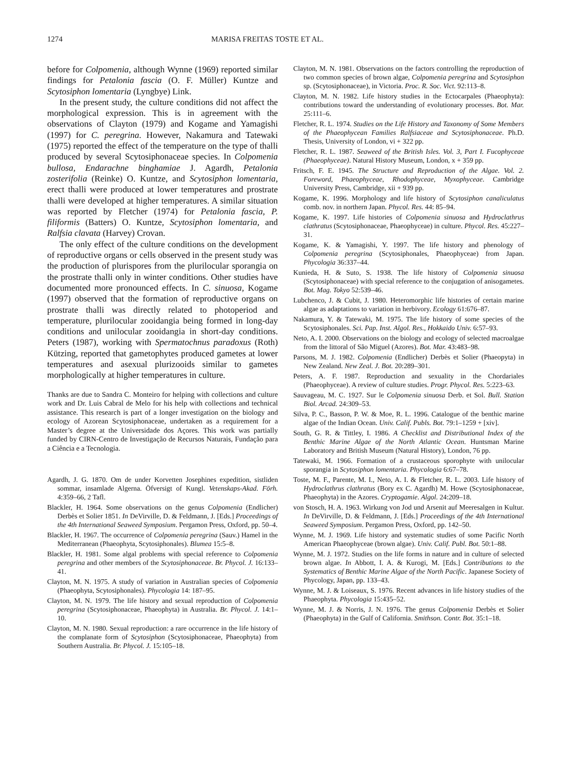1274 MARISA FREITAS TOSTE ET AL.
before for Colpomenia, although Wynne (1969) reported similar findings for Petalonia fascia (O. F. Müller) Kuntze and Scytosiphon lomentaria (Lyngbye) Link.
In the present study, the culture conditions did not affect the morphological expression. This is in agreement with the observations of Clayton (1979) and Kogame and Yamagishi (1997) for C. peregrina. However, Nakamura and Tatewaki (1975) reported the effect of the temperature on the type of thalli produced by several Scytosiphonaceae species. In Colpomenia bullosa, Endarachne binghamiae J. Agardh, Petalonia zosterifolia (Reinke) O. Kuntze, and Scytosiphon lomentaria, erect thalli were produced at lower temperatures and prostrate thalli were developed at higher temperatures. A similar situation was reported by Fletcher (1974) for Petalonia fascia, P. filiformis (Batters) O. Kuntze, Scytosiphon lomentaria, and Ralfsia clavata (Harvey) Crovan.
The only effect of the culture conditions on the development of reproductive organs or cells observed in the present study was the production of plurispores from the plurilocular sporangia on the prostrate thalli only in winter conditions. Other studies have documented more pronounced effects. In C. sinuosa, Kogame (1997) observed that the formation of reproductive organs on prostrate thalli was directly related to photoperiod and temperature, plurilocular zooidangia being formed in long-day conditions and unilocular zooidangia in short-day conditions. Peters (1987), working with Spermatochnus paradoxus (Roth) Kützing, reported that gametophytes produced gametes at lower temperatures and asexual plurizooids similar to gametes morphologically at higher temperatures in culture.
Thanks are due to Sandra C. Monteiro for helping with collections and culture work and Dr. Luis Cabral de Melo for his help with collections and technical assistance. This research is part of a longer investigation on the biology and ecology of Azorean Scytosiphonaceae, undertaken as a requirement for a Master’s degree at the Universidade dos Açores. This work was partially funded by CIRN-Centro de Investigação de Recursos Naturais, Fundação para a Ciência e a Tecnologia.
Agardh, J. G. 1870. Om de under Korvetten Josephines expedition, sistliden sommar, insamlade Algerna. Öfversigt of Kungl. Vetenskaps-Akad. Förh. 4:359–66, 2 Tafl.
Blackler, H. 1964. Some observations on the genus Colpomenia (Endlicher) Derbès et Solier 1851. In DeVirville, D. & Feldmann, J. [Eds.] Proceedings of the 4th International Seaweed Symposium. Pergamon Press, Oxford, pp. 50–4.
Blackler, H. 1967. The occurrence of Colpomenia peregrina (Sauv.) Hamel in the Mediterranean (Phaeophyta, Scytosiphonales). Blumea 15:5–8.
Blackler, H. 1981. Some algal problems with special reference to Colpomenia peregrina and other members of the Scytosiphonaceae. Br. Phycol. J. 16:133–41.
Clayton, M. N. 1975. A study of variation in Australian species of Colpomenia (Phaeophyta, Scytosiphonales). Phycologia 14: 187–95.
Clayton, M. N. 1979. The life history and sexual reproduction of Colpomenia peregrina (Scytosiphonaceae, Phaeophyta) in Australia. Br. Phycol. J. 14:1–10.
Clayton, M. N. 1980. Sexual reproduction: a rare occurrence in the life history of the complanate form of Scytosiphon (Scytosiphonaceae, Phaeophyta) from Southern Australia. Br. Phycol. J. 15:105–18.
Clayton, M. N. 1981. Observations on the factors controlling the reproduction of two common species of brown algae, Colpomenia peregrina and Scytosiphon sp. (Scytosiphonaceae), in Victoria. Proc. R. Soc. Vict. 92:113–8.
Clayton, M. N. 1982. Life history studies in the Ectocarpales (Phaeophyta): contributions toward the understanding of evolutionary processes. Bot. Mar. 25:111–6.
Fletcher, R. L. 1974. Studies on the Life History and Taxonomy of Some Members of the Phaeophycean Families Ralfsiaceae and Scytosiphonaceae. Ph.D. Thesis, University of London, vi + 322 pp.
Fletcher, R. L. 1987. Seaweed of the British Isles. Vol. 3, Part I. Fucophyceae (Phaeophyceae). Natural History Museum, London, x + 359 pp.
Fritsch, F. E. 1945. The Structure and Reproduction of the Algae. Vol. 2. Foreword, Phaeophyceae, Rhodophyceae, Myxophyceae. Cambridge University Press, Cambridge, xii + 939 pp.
Kogame, K. 1996. Morphology and life history of Scytosiphon canaliculatus comb. nov. in northern Japan. Phycol. Res. 44: 85–94.
Kogame, K. 1997. Life histories of Colpomenia sinuosa and Hydroclathrus clathratus (Scytosiphonaceae, Phaeophyceae) in culture. Phycol. Res. 45:227–31.
Kogame, K. & Yamagishi, Y. 1997. The life history and phenology of Colpomenia peregrina (Scytosiphonales, Phaeophyceae) from Japan. Phycologia 36:337–44.
Kunieda, H. & Suto, S. 1938. The life history of Colpomenia sinuosa (Scytosiphonaceae) with special reference to the conjugation of anisogametes. Bot. Mag. Tokyo 52:539–46.
Lubchenco, J. & Cubit, J. 1980. Heteromorphic life histories of certain marine algae as adaptations to variation in herbivory. Ecology 61:676–87.
Nakamura, Y. & Tatewaki, M. 1975. The life history of some species of the Scytosiphonales. Sci. Pap. Inst. Algol. Res., Hokkaido Univ. 6:57–93.
Neto, A. I. 2000. Observations on the biology and ecology of selected macroalgae from the littoral of São Miguel (Azores). Bot. Mar. 43:483–98.
Parsons, M. J. 1982. Colpomenia (Endlicher) Derbès et Solier (Phaeopyta) in New Zealand. New Zeal. J. Bot. 20:289–301.
Peters, A. F. 1987. Reproduction and sexuality in the Chordariales (Phaeophyceae). A review of culture studies. Progr. Phycol. Res. 5:223–63.
Sauvageau, M. C. 1927. Sur le Colpomenia sinuosa Derb. et Sol. Bull. Station Biol. Arcad. 24:309–53.
Silva, P. C., Basson, P. W. & Moe, R. L. 1996. Catalogue of the benthic marine algae of the Indian Ocean. Univ. Calif. Publs. Bot. 79:1–1259 + [xiv].
South, G. R. & Tittley, I. 1986. A Checklist and Distributional Index of the Benthic Marine Algae of the North Atlantic Ocean. Huntsman Marine Laboratory and British Museum (Natural History), London, 76 pp.
Tatewaki, M. 1966. Formation of a crustaceous sporophyte with unilocular sporangia in Scytosiphon lomentaria. Phycologia 6:67–78.
Toste, M. F., Parente, M. I., Neto, A. I. & Fletcher, R. L. 2003. Life history of Hydroclathrus clathratus (Bory ex C. Agardh) M. Howe (Scytosiphonaceae, Phaeophyta) in the Azores. Cryptogamie. Algol. 24:209–18.
von Stosch, H. A. 1963. Wirkung von Jod und Arsenit auf Meeresalgen in Kultur. In DeVirville, D. & Feldmann, J. [Eds.] Proceedings of the 4th International Seaweed Symposium. Pergamon Press, Oxford, pp. 142–50.
Wynne, M. J. 1969. Life history and systematic studies of some Pacific North American Phaeophyceae (brown algae). Univ. Calif. Publ. Bot. 50:1–88.
Wynne, M. J. 1972. Studies on the life forms in nature and in culture of selected brown algae. In Abbott, I. A. & Kurogi, M. [Eds.] Contributions to the Systematics of Benthic Marine Algae of the North Pacific. Japanese Society of Phycology, Japan, pp. 133–43.
Wynne, M. J. & Loiseaux, S. 1976. Recent advances in life history studies of the Phaeophyta. Phycologia 15:435–52.
Wynne, M. J. & Norris, J. N. 1976. The genus Colpomenia Derbès et Solier (Phaeophyta) in the Gulf of California. Smithson. Contr. Bot. 35:1–18.